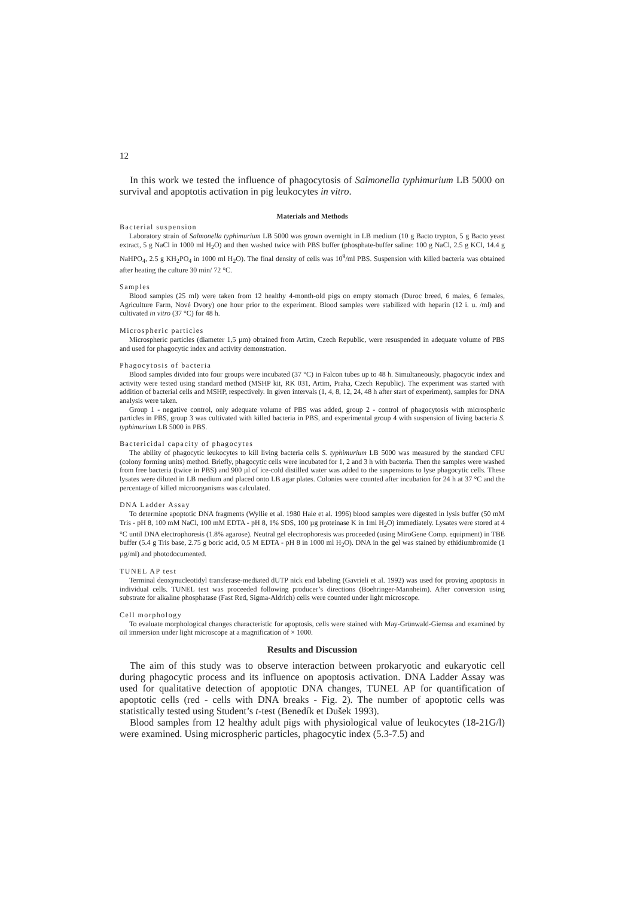12
In this work we tested the influence of phagocytosis of Salmonella typhimurium LB 5000 on survival and apoptotis activation in pig leukocytes in vitro.
Materials and Methods
Bacterial suspension
Laboratory strain of Salmonella typhimurium LB 5000 was grown overnight in LB medium (10 g Bacto trypton, 5 g Bacto yeast extract, 5 g NaCl in 1000 ml H<sub>2</sub>O) and then washed twice with PBS buffer (phosphate-buffer saline: 100 g NaCl, 2.5 g KCl, 14.4 g NaHPO<sub>4</sub>, 2.5 g KH<sub>2</sub>PO<sub>4</sub> in 1000 ml H<sub>2</sub>O). The final density of cells was 10<sup>9</sup>/ml PBS. Suspension with killed bacteria was obtained after heating the culture 30 min/ 72 °C.
Samples
Blood samples (25 ml) were taken from 12 healthy 4-month-old pigs on empty stomach (Duroc breed, 6 males, 6 females, Agriculture Farm, Nové Dvory) one hour prior to the experiment. Blood samples were stabilized with heparin (12 i. u. /ml) and cultivated in vitro (37 °C) for 48 h.
Microspheric particles
Microspheric particles (diameter 1,5 µm) obtained from Artim, Czech Republic, were resuspended in adequate volume of PBS and used for phagocytic index and activity demonstration.
Phagocytosis of bacteria
Blood samples divided into four groups were incubated (37 °C) in Falcon tubes up to 48 h. Simultaneously, phagocytic index and activity were tested using standard method (MSHP kit, RK 031, Artim, Praha, Czech Republic). The experiment was started with addition of bacterial cells and MSHP, respectively. In given intervals (1, 4, 8, 12, 24, 48 h after start of experiment), samples for DNA analysis were taken.
Group 1 - negative control, only adequate volume of PBS was added, group 2 - control of phagocytosis with microspheric particles in PBS, group 3 was cultivated with killed bacteria in PBS, and experimental group 4 with suspension of living bacteria S. typhimurium LB 5000 in PBS.
Bactericidal capacity of phagocytes
The ability of phagocytic leukocytes to kill living bacteria cells S. typhimurium LB 5000 was measured by the standard CFU (colony forming units) method. Briefly, phagocytic cells were incubated for 1, 2 and 3 h with bacteria. Then the samples were washed from free bacteria (twice in PBS) and 900 µl of ice-cold distilled water was added to the suspensions to lyse phagocytic cells. These lysates were diluted in LB medium and placed onto LB agar plates. Colonies were counted after incubation for 24 h at 37 °C and the percentage of killed microorganisms was calculated.
DNA Ladder Assay
To determine apoptotic DNA fragments (Wyllie et al. 1980 Hale et al. 1996) blood samples were digested in lysis buffer (50 mM Tris - pH 8, 100 mM NaCl, 100 mM EDTA - pH 8, 1% SDS, 100 µg proteinase K in 1ml H<sub>2</sub>O) immediately. Lysates were stored at 4 °C until DNA electrophoresis (1.8% agarose). Neutral gel electrophoresis was proceeded (using MiroGene Comp. equipment) in TBE buffer (5.4 g Tris base, 2.75 g boric acid, 0.5 M EDTA - pH 8 in 1000 ml H<sub>2</sub>O). DNA in the gel was stained by ethidiumbromide (1 µg/ml) and photodocumented.
TUNEL AP test
Terminal deoxynucleotidyl transferase-mediated dUTP nick end labeling (Gavrieli et al. 1992) was used for proving apoptosis in individual cells. TUNEL test was proceeded following producer’s directions (Boehringer-Mannheim). After conversion using substrate for alkaline phosphatase (Fast Red, Sigma-Aldrich) cells were counted under light microscope.
Cell morphology
To evaluate morphological changes characteristic for apoptosis, cells were stained with May-Grünwald-Giemsa and examined by oil immersion under light microscope at a magnification of × 1000.
Results and Discussion
The aim of this study was to observe interaction between prokaryotic and eukaryotic cell during phagocytic process and its influence on apoptosis activation. DNA Ladder Assay was used for qualitative detection of apoptotic DNA changes, TUNEL AP for quantification of apoptotic cells (red - cells with DNA breaks - Fig. 2). The number of apoptotic cells was statistically tested using Student’s t-test (Benedík et Dušek 1993).
Blood samples from 12 healthy adult pigs with physiological value of leukocytes (18-21G/l) were examined. Using microspheric particles, phagocytic index (5.3-7.5) and